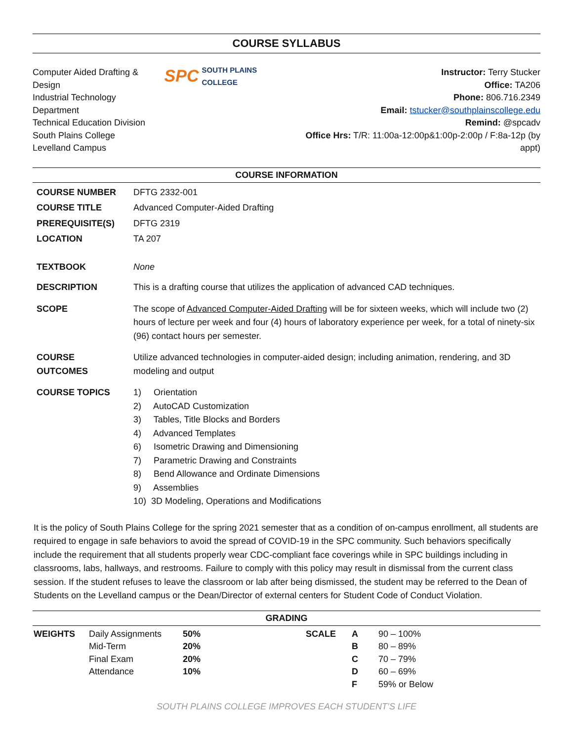COURSE SYLLABUS
Computer Aided Drafting & Design
Industrial Technology Department
Technical Education Division
South Plains College
Levelland Campus
SPC SOUTH PLAINS COLLEGE
Instructor: Terry Stucker
Office: TA206
Phone: 806.716.2349
Email: tstucker@southplainscollege.edu
Remind: @spcadv
Office Hrs: T/R: 11:00a-12:00p&1:00p-2:00p / F:8a-12p (by appt)
COURSE INFORMATION
| COURSE NUMBER | DFTG 2332-001 |
| COURSE TITLE | Advanced Computer-Aided Drafting |
| PREREQUISITE(S) | DFTG 2319 |
| LOCATION | TA 207 |
| TEXTBOOK | None |
| DESCRIPTION | This is a drafting course that utilizes the application of advanced CAD techniques. |
| SCOPE | The scope of Advanced Computer-Aided Drafting will be for sixteen weeks, which will include two (2) hours of lecture per week and four (4) hours of laboratory experience per week, for a total of ninety-six (96) contact hours per semester. |
| COURSE OUTCOMES | Utilize advanced technologies in computer-aided design; including animation, rendering, and 3D modeling and output |
| COURSE TOPICS | 1) Orientation 2) AutoCAD Customization 3) Tables, Title Blocks and Borders 4) Advanced Templates 6) Isometric Drawing and Dimensioning 7) Parametric Drawing and Constraints 8) Bend Allowance and Ordinate Dimensions 9) Assemblies 10) 3D Modeling, Operations and Modifications |
It is the policy of South Plains College for the spring 2021 semester that as a condition of on-campus enrollment, all students are required to engage in safe behaviors to avoid the spread of COVID-19 in the SPC community. Such behaviors specifically include the requirement that all students properly wear CDC-compliant face coverings while in SPC buildings including in classrooms, labs, hallways, and restrooms. Failure to comply with this policy may result in dismissal from the current class session. If the student refuses to leave the classroom or lab after being dismissed, the student may be referred to the Dean of Students on the Levelland campus or the Dean/Director of external centers for Student Code of Conduct Violation.
GRADING
| WEIGHTS | Daily Assignments | 50% | SCALE | A | 90 – 100% |
| | Mid-Term | 20% | | B | 80 – 89% |
| | Final Exam | 20% | | C | 70 – 79% |
| | Attendance | 10% | | D | 60 – 69% |
| | | | | F | 59% or Below |
SOUTH PLAINS COLLEGE IMPROVES EACH STUDENT’S LIFE